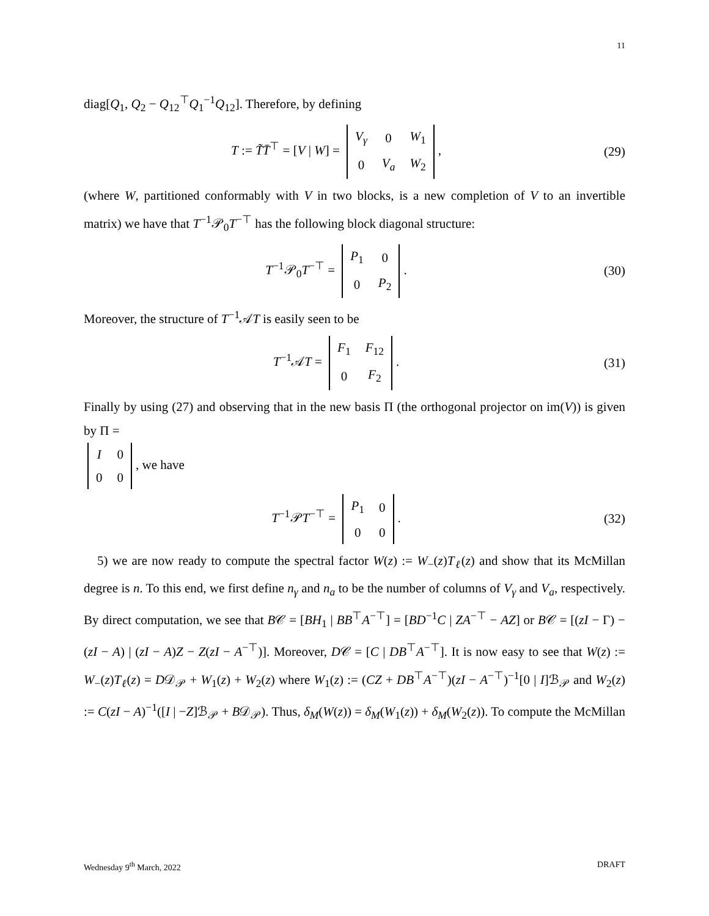11
diag[Q<sub>1</sub>, Q<sub>2</sub> − Q<sub>12</sub><sup>⊤</sup>Q<sub>1</sub><sup>−1</sup>Q<sub>12</sub>]. Therefore, by defining
T := T̃T̄<sup>⊤</sup> = [V | W] =
| V<sub>γ</sub> | 0 | W<sub>1</sub> |
| 0 | V<sub>a</sub> | W<sub>2</sub> |
,
(29)
(where W, partitioned conformably with V in two blocks, is a new completion of V to an invertible matrix) we have that T<sup>−1</sup>𝒫<sub>0</sub>T<sup>−⊤</sup> has the following block diagonal structure:
T<sup>−1</sup>𝒫<sub>0</sub>T<sup>−⊤</sup> =
| P<sub>1</sub> | 0 |
| 0 | P<sub>2</sub> |
.
(30)
Moreover, the structure of T<sup>−1</sup>𝒜T is easily seen to be
T<sup>−1</sup>𝒜T =
| F<sub>1</sub> | F<sub>12</sub> |
| 0 | F<sub>2</sub> |
.
(31)
Finally by using (27) and observing that in the new basis Π (the orthogonal projector on im(V)) is given by Π =
| I | 0 |
| 0 | 0 |
, we have
T<sup>−1</sup>𝒫T<sup>−⊤</sup> =
| P<sub>1</sub> | 0 |
| 0 | 0 |
.
(32)
5) we are now ready to compute the spectral factor W(z) := W<sub>−</sub>(z)T<sub>ℓ</sub>(z) and show that its McMillan degree is n. To this end, we first define n<sub>γ</sub> and n<sub>a</sub> to be the number of columns of V<sub>γ</sub> and V<sub>a</sub>, respectively. By direct computation, we see that B𝒞 = [BH<sub>1</sub> | BB<sup>⊤</sup>A<sup>−⊤</sup>] = [BD<sup>−1</sup>C | ZA<sup>−⊤</sup> − AZ] or B𝒞 = [(zI − Γ) − (zI − A) | (zI − A)Z − Z(zI − A<sup>−⊤</sup>)]. Moreover, D𝒞 = [C | DB<sup>⊤</sup>A<sup>−⊤</sup>]. It is now easy to see that W(z) := W<sub>−</sub>(z)T<sub>ℓ</sub>(z) = D𝒟<sub>𝒫</sub> + W<sub>1</sub>(z) + W<sub>2</sub>(z) where W<sub>1</sub>(z) := (CZ + DB<sup>⊤</sup>A<sup>−⊤</sup>)(zI − A<sup>−⊤</sup>)<sup>−1</sup>[0 | I]ℬ<sub>𝒫</sub> and W<sub>2</sub>(z) := C(zI − A)<sup>−1</sup>([I | −Z]ℬ<sub>𝒫</sub> + B𝒟<sub>𝒫</sub>). Thus, δ<sub>M</sub>(W(z)) = δ<sub>M</sub>(W<sub>1</sub>(z)) + δ<sub>M</sub>(W<sub>2</sub>(z)). To compute the McMillan
Wednesday 9<sup>th</sup> March, 2022 DRAFT